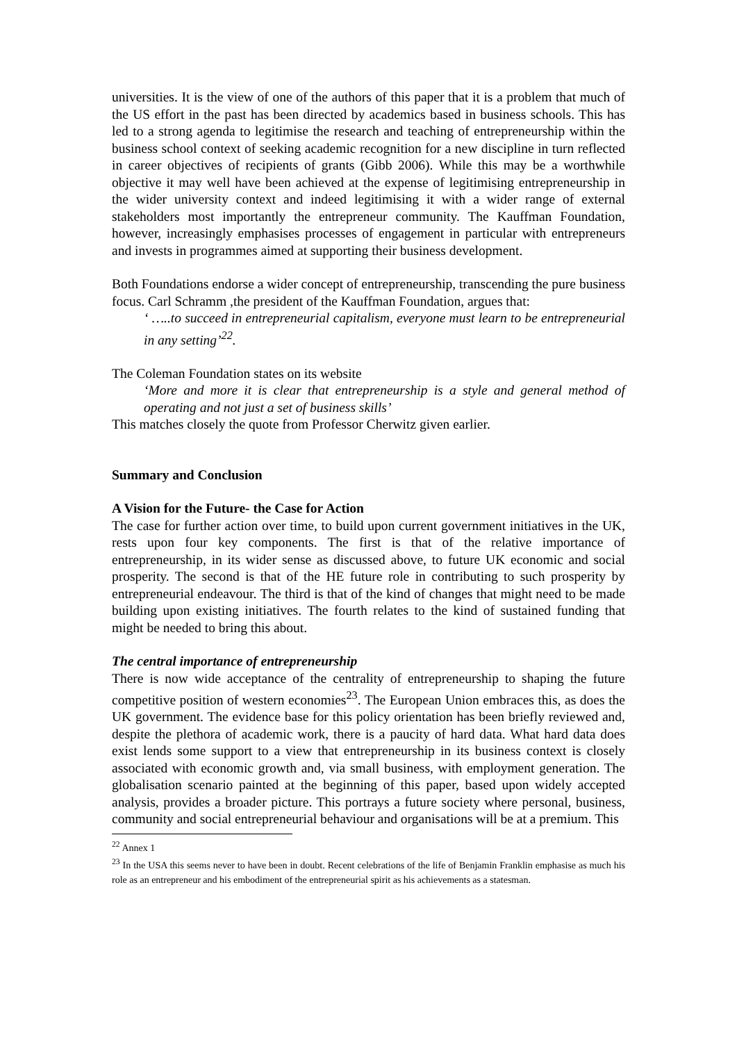universities. It is the view of one of the authors of this paper that it is a problem that much of the US effort in the past has been directed by academics based in business schools. This has led to a strong agenda to legitimise the research and teaching of entrepreneurship within the business school context of seeking academic recognition for a new discipline in turn reflected in career objectives of recipients of grants (Gibb 2006). While this may be a worthwhile objective it may well have been achieved at the expense of legitimising entrepreneurship in the wider university context and indeed legitimising it with a wider range of external stakeholders most importantly the entrepreneur community. The Kauffman Foundation, however, increasingly emphasises processes of engagement in particular with entrepreneurs and invests in programmes aimed at supporting their business development.
Both Foundations endorse a wider concept of entrepreneurship, transcending the pure business focus. Carl Schramm ,the president of the Kauffman Foundation, argues that:
‘ …..to succeed in entrepreneurial capitalism, everyone must learn to be entrepreneurial in any setting’<sup>22</sup>.
The Coleman Foundation states on its website
‘More and more it is clear that entrepreneurship is a style and general method of operating and not just a set of business skills’
This matches closely the quote from Professor Cherwitz given earlier.
Summary and Conclusion
A Vision for the Future- the Case for Action
The case for further action over time, to build upon current government initiatives in the UK, rests upon four key components. The first is that of the relative importance of entrepreneurship, in its wider sense as discussed above, to future UK economic and social prosperity. The second is that of the HE future role in contributing to such prosperity by entrepreneurial endeavour. The third is that of the kind of changes that might need to be made building upon existing initiatives. The fourth relates to the kind of sustained funding that might be needed to bring this about.
The central importance of entrepreneurship
There is now wide acceptance of the centrality of entrepreneurship to shaping the future competitive position of western economies<sup>23</sup>. The European Union embraces this, as does the UK government. The evidence base for this policy orientation has been briefly reviewed and, despite the plethora of academic work, there is a paucity of hard data. What hard data does exist lends some support to a view that entrepreneurship in its business context is closely associated with economic growth and, via small business, with employment generation. The globalisation scenario painted at the beginning of this paper, based upon widely accepted analysis, provides a broader picture. This portrays a future society where personal, business, community and social entrepreneurial behaviour and organisations will be at a premium. This
<sup>22</sup> Annex 1
<sup>23</sup> In the USA this seems never to have been in doubt. Recent celebrations of the life of Benjamin Franklin emphasise as much his role as an entrepreneur and his embodiment of the entrepreneurial spirit as his achievements as a statesman.